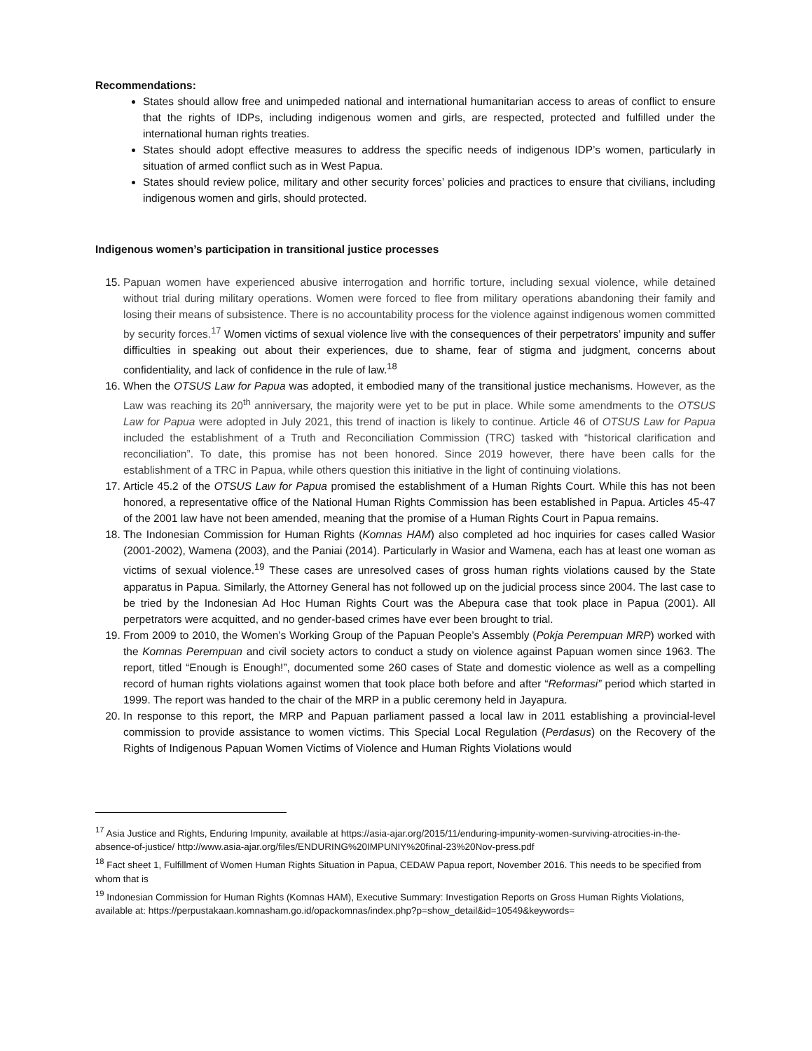Recommendations:
States should allow free and unimpeded national and international humanitarian access to areas of conflict to ensure that the rights of IDPs, including indigenous women and girls, are respected, protected and fulfilled under the international human rights treaties.
States should adopt effective measures to address the specific needs of indigenous IDP’s women, particularly in situation of armed conflict such as in West Papua.
States should review police, military and other security forces’ policies and practices to ensure that civilians, including indigenous women and girls, should protected.
Indigenous women’s participation in transitional justice processes
15. Papuan women have experienced abusive interrogation and horrific torture, including sexual violence, while detained without trial during military operations. Women were forced to flee from military operations abandoning their family and losing their means of subsistence. There is no accountability process for the violence against indigenous women committed by security forces.<sup>17</sup> Women victims of sexual violence live with the consequences of their perpetrators’ impunity and suffer difficulties in speaking out about their experiences, due to shame, fear of stigma and judgment, concerns about confidentiality, and lack of confidence in the rule of law.<sup>18</sup>
16. When the OTSUS Law for Papua was adopted, it embodied many of the transitional justice mechanisms. However, as the Law was reaching its 20<sup>th</sup> anniversary, the majority were yet to be put in place. While some amendments to the OTSUS Law for Papua were adopted in July 2021, this trend of inaction is likely to continue. Article 46 of OTSUS Law for Papua included the establishment of a Truth and Reconciliation Commission (TRC) tasked with “historical clarification and reconciliation”. To date, this promise has not been honored. Since 2019 however, there have been calls for the establishment of a TRC in Papua, while others question this initiative in the light of continuing violations.
17. Article 45.2 of the OTSUS Law for Papua promised the establishment of a Human Rights Court. While this has not been honored, a representative office of the National Human Rights Commission has been established in Papua. Articles 45-47 of the 2001 law have not been amended, meaning that the promise of a Human Rights Court in Papua remains.
18. The Indonesian Commission for Human Rights (Komnas HAM) also completed ad hoc inquiries for cases called Wasior (2001-2002), Wamena (2003), and the Paniai (2014). Particularly in Wasior and Wamena, each has at least one woman as victims of sexual violence.<sup>19</sup> These cases are unresolved cases of gross human rights violations caused by the State apparatus in Papua. Similarly, the Attorney General has not followed up on the judicial process since 2004. The last case to be tried by the Indonesian Ad Hoc Human Rights Court was the Abepura case that took place in Papua (2001). All perpetrators were acquitted, and no gender-based crimes have ever been brought to trial.
19. From 2009 to 2010, the Women’s Working Group of the Papuan People’s Assembly (Pokja Perempuan MRP) worked with the Komnas Perempuan and civil society actors to conduct a study on violence against Papuan women since 1963. The report, titled “Enough is Enough!”, documented some 260 cases of State and domestic violence as well as a compelling record of human rights violations against women that took place both before and after “Reformasi” period which started in 1999. The report was handed to the chair of the MRP in a public ceremony held in Jayapura.
20. In response to this report, the MRP and Papuan parliament passed a local law in 2011 establishing a provincial-level commission to provide assistance to women victims. This Special Local Regulation (Perdasus) on the Recovery of the Rights of Indigenous Papuan Women Victims of Violence and Human Rights Violations would
<sup>17</sup> Asia Justice and Rights, Enduring Impunity, available at https://asia-ajar.org/2015/11/enduring-impunity-women-surviving-atrocities-in-the-absence-of-justice/ http://www.asia-ajar.org/files/ENDURING%20IMPUNIY%20final-23%20Nov-press.pdf
<sup>18</sup> Fact sheet 1, Fulfillment of Women Human Rights Situation in Papua, CEDAW Papua report, November 2016. This needs to be specified from whom that is
<sup>19</sup> Indonesian Commission for Human Rights (Komnas HAM), Executive Summary: Investigation Reports on Gross Human Rights Violations, available at: https://perpustakaan.komnasham.go.id/opackomnas/index.php?p=show_detail&id=10549&keywords=